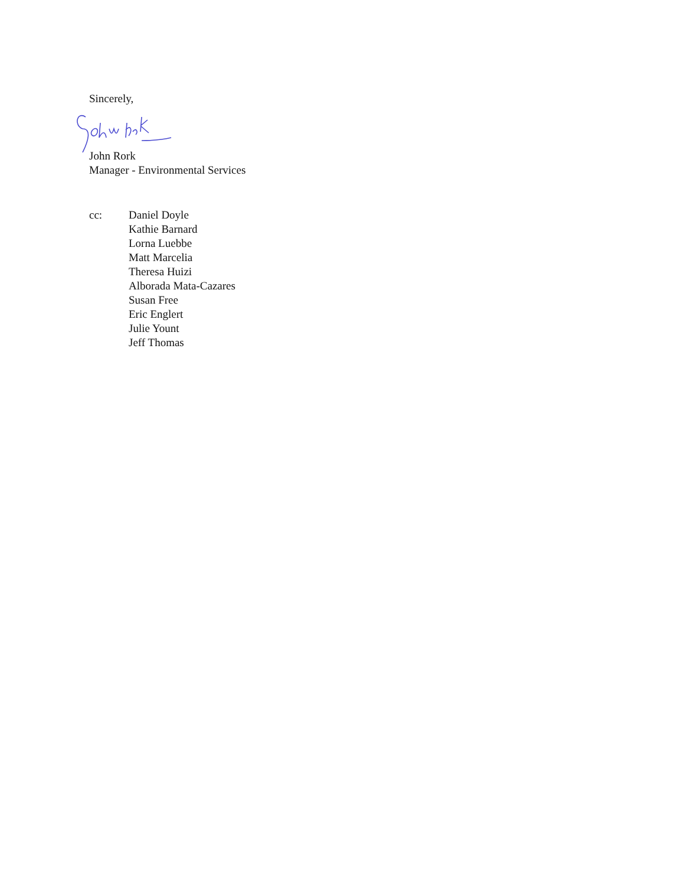Sincerely,
John Rork
Manager - Environmental Services
cc: Daniel Doyle
Kathie Barnard
Lorna Luebbe
Matt Marcelia
Theresa Huizi
Alborada Mata-Cazares
Susan Free
Eric Englert
Julie Yount
Jeff Thomas